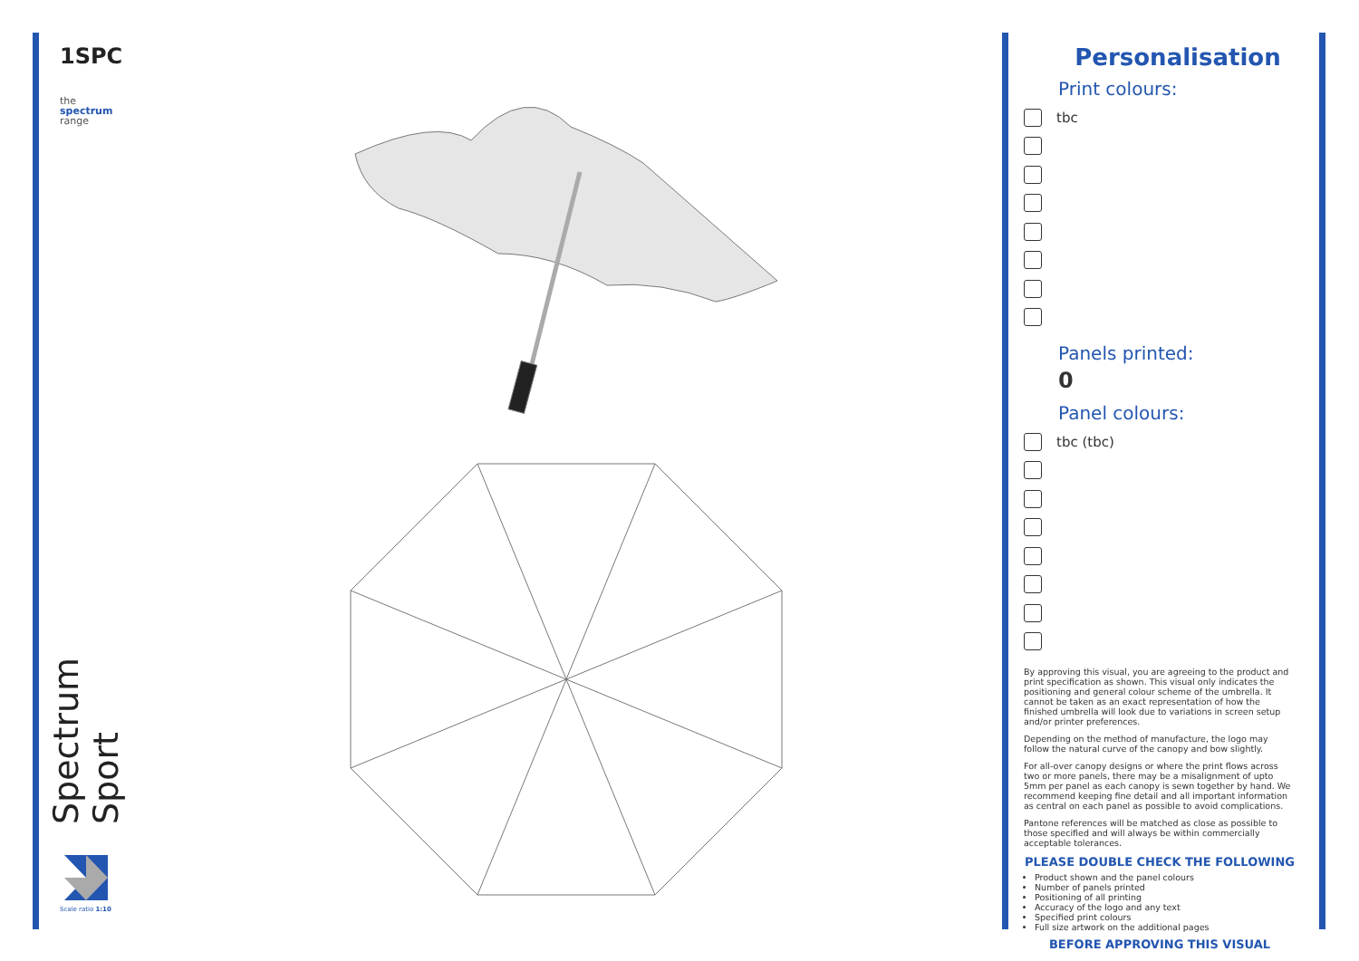1SPC
the
spectrum
range
Spectrum Sport
Scale ratio 1:10
Personalisation
Print colours:
tbc
Panels printed:
0
Panel colours:
tbc (tbc)
By approving this visual, you are agreeing to the product and print specification as shown. This visual only indicates the positioning and general colour scheme of the umbrella. It cannot be taken as an exact representation of how the finished umbrella will look due to variations in screen setup and/or printer preferences.
Depending on the method of manufacture, the logo may follow the natural curve of the canopy and bow slightly.
For all-over canopy designs or where the print flows across two or more panels, there may be a misalignment of upto 5mm per panel as each canopy is sewn together by hand. We recommend keeping fine detail and all important information as central on each panel as possible to avoid complications.
Pantone references will be matched as close as possible to those specified and will always be within commercially acceptable tolerances.
PLEASE DOUBLE CHECK THE FOLLOWING
Product shown and the panel colours
Number of panels printed
Positioning of all printing
Accuracy of the logo and any text
Specified print colours
Full size artwork on the additional pages
BEFORE APPROVING THIS VISUAL